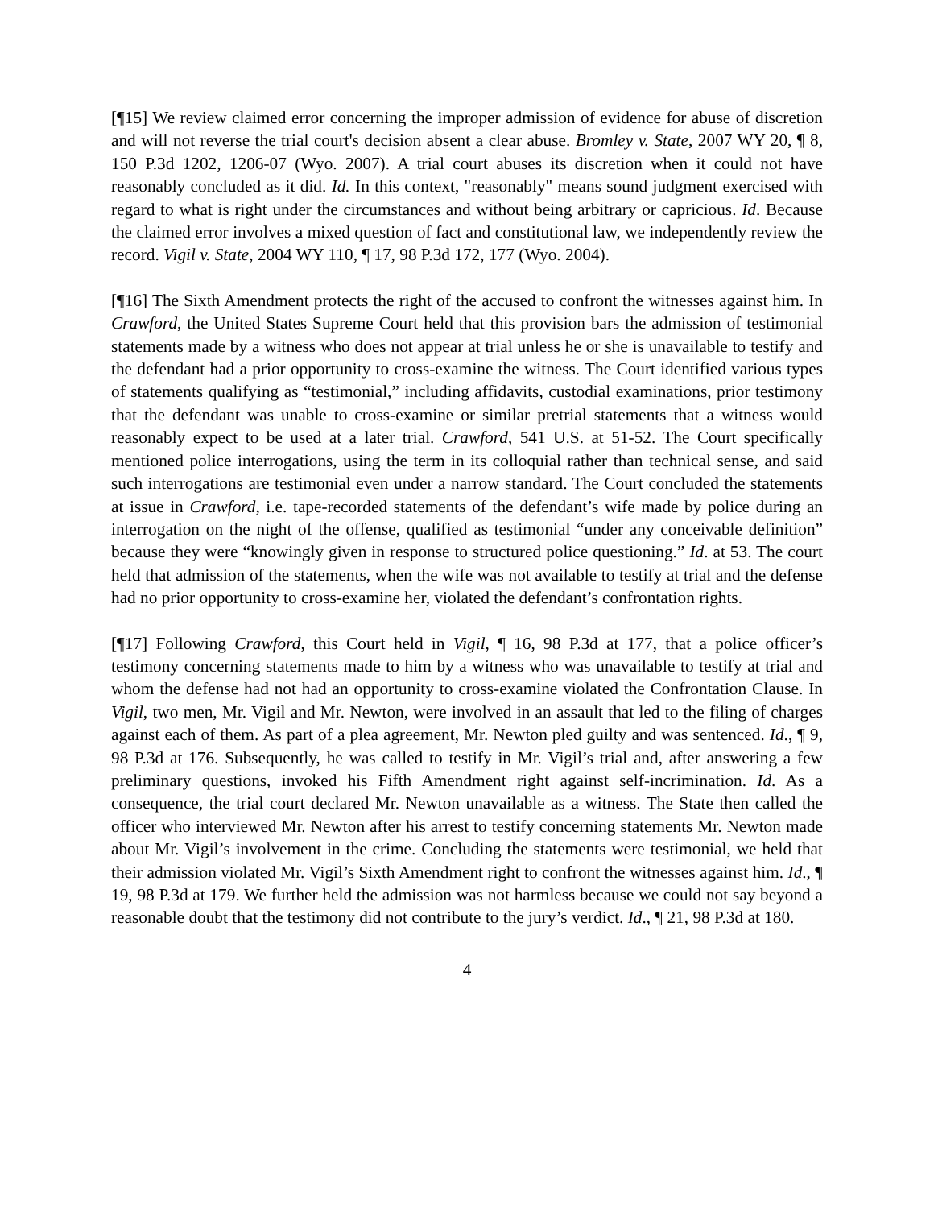[¶15] We review claimed error concerning the improper admission of evidence for abuse of discretion and will not reverse the trial court's decision absent a clear abuse. Bromley v. State, 2007 WY 20, ¶ 8, 150 P.3d 1202, 1206-07 (Wyo. 2007). A trial court abuses its discretion when it could not have reasonably concluded as it did. Id. In this context, "reasonably" means sound judgment exercised with regard to what is right under the circumstances and without being arbitrary or capricious. Id. Because the claimed error involves a mixed question of fact and constitutional law, we independently review the record. Vigil v. State, 2004 WY 110, ¶ 17, 98 P.3d 172, 177 (Wyo. 2004).
[¶16] The Sixth Amendment protects the right of the accused to confront the witnesses against him. In Crawford, the United States Supreme Court held that this provision bars the admission of testimonial statements made by a witness who does not appear at trial unless he or she is unavailable to testify and the defendant had a prior opportunity to cross-examine the witness. The Court identified various types of statements qualifying as “testimonial,” including affidavits, custodial examinations, prior testimony that the defendant was unable to cross-examine or similar pretrial statements that a witness would reasonably expect to be used at a later trial. Crawford, 541 U.S. at 51-52. The Court specifically mentioned police interrogations, using the term in its colloquial rather than technical sense, and said such interrogations are testimonial even under a narrow standard. The Court concluded the statements at issue in Crawford, i.e. tape-recorded statements of the defendant’s wife made by police during an interrogation on the night of the offense, qualified as testimonial “under any conceivable definition” because they were “knowingly given in response to structured police questioning.” Id. at 53. The court held that admission of the statements, when the wife was not available to testify at trial and the defense had no prior opportunity to cross-examine her, violated the defendant’s confrontation rights.
[¶17] Following Crawford, this Court held in Vigil, ¶ 16, 98 P.3d at 177, that a police officer’s testimony concerning statements made to him by a witness who was unavailable to testify at trial and whom the defense had not had an opportunity to cross-examine violated the Confrontation Clause. In Vigil, two men, Mr. Vigil and Mr. Newton, were involved in an assault that led to the filing of charges against each of them. As part of a plea agreement, Mr. Newton pled guilty and was sentenced. Id., ¶ 9, 98 P.3d at 176. Subsequently, he was called to testify in Mr. Vigil’s trial and, after answering a few preliminary questions, invoked his Fifth Amendment right against self-incrimination. Id. As a consequence, the trial court declared Mr. Newton unavailable as a witness. The State then called the officer who interviewed Mr. Newton after his arrest to testify concerning statements Mr. Newton made about Mr. Vigil’s involvement in the crime. Concluding the statements were testimonial, we held that their admission violated Mr. Vigil’s Sixth Amendment right to confront the witnesses against him. Id., ¶ 19, 98 P.3d at 179. We further held the admission was not harmless because we could not say beyond a reasonable doubt that the testimony did not contribute to the jury’s verdict. Id., ¶ 21, 98 P.3d at 180.
4